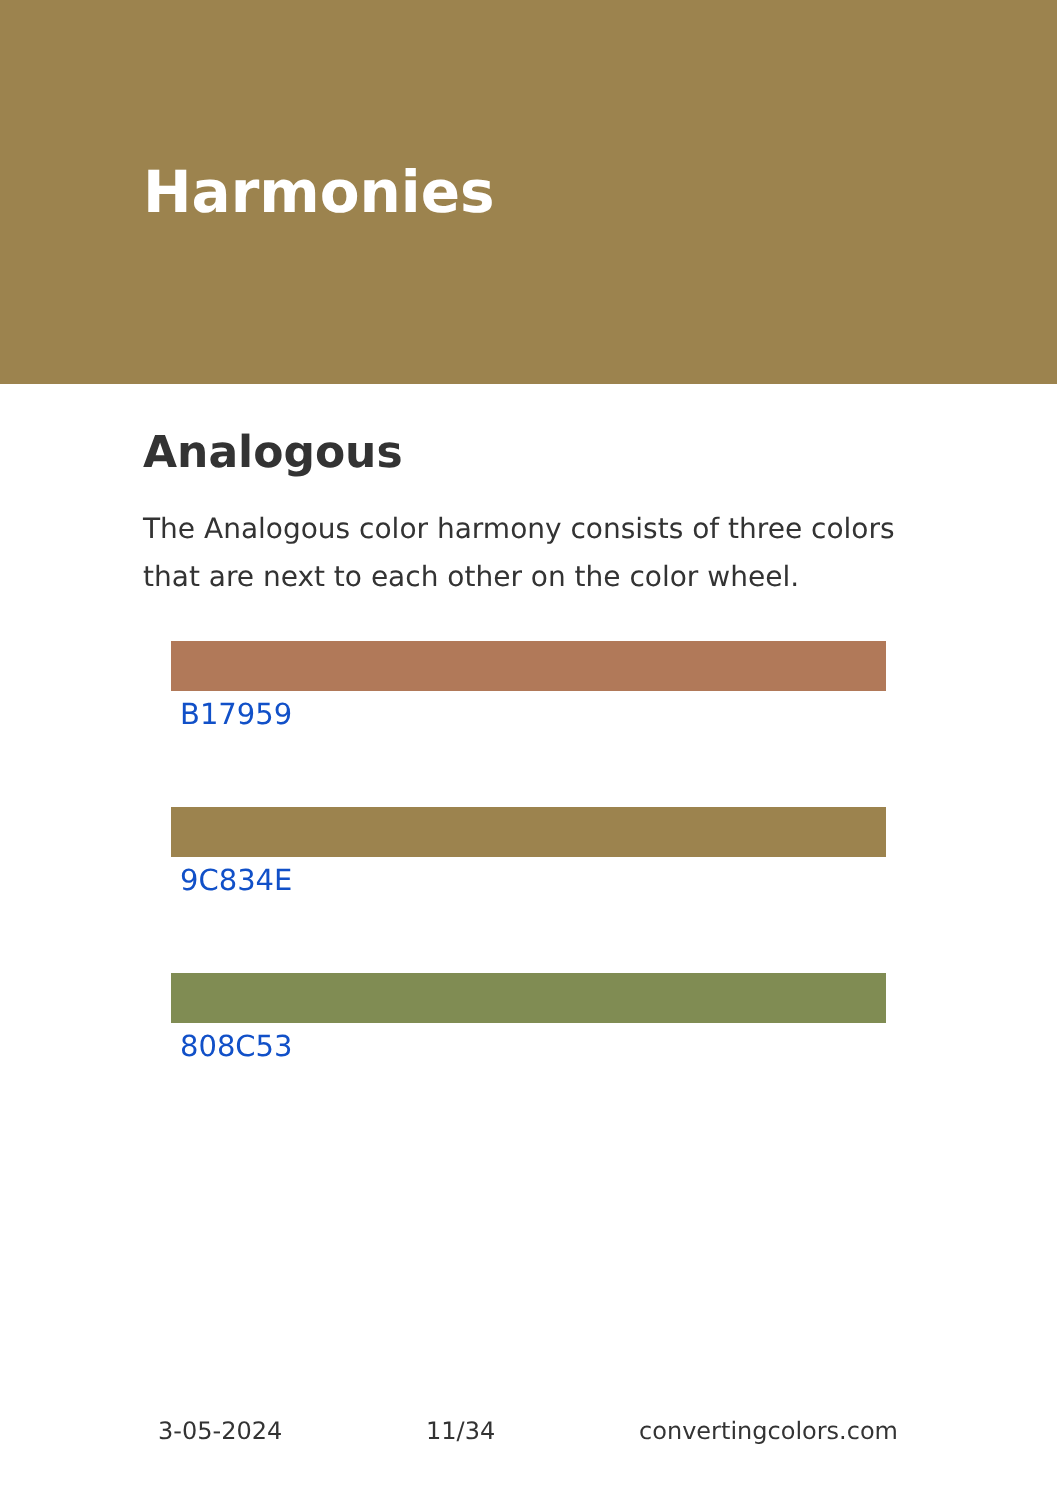Harmonies
Analogous
The Analogous color harmony consists of three colors that are next to each other on the color wheel.
B17959
9C834E
808C53
3-05-2024 11/34 convertingcolors.com